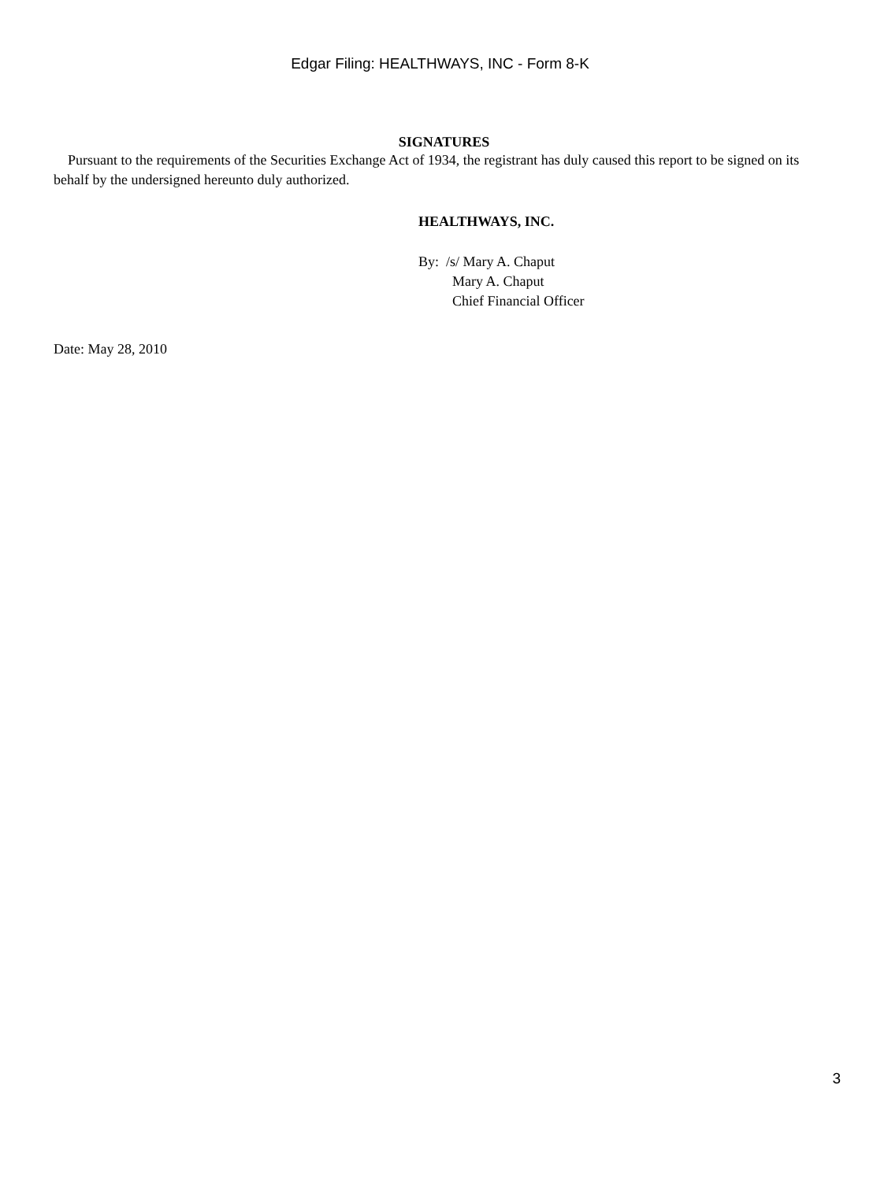Edgar Filing: HEALTHWAYS, INC - Form 8-K
SIGNATURES
Pursuant to the requirements of the Securities Exchange Act of 1934, the registrant has duly caused this report to be signed on its behalf by the undersigned hereunto duly authorized.
HEALTHWAYS, INC.
By: /s/ Mary A. Chaput
Mary A. Chaput
Chief Financial Officer
Date: May 28, 2010
3